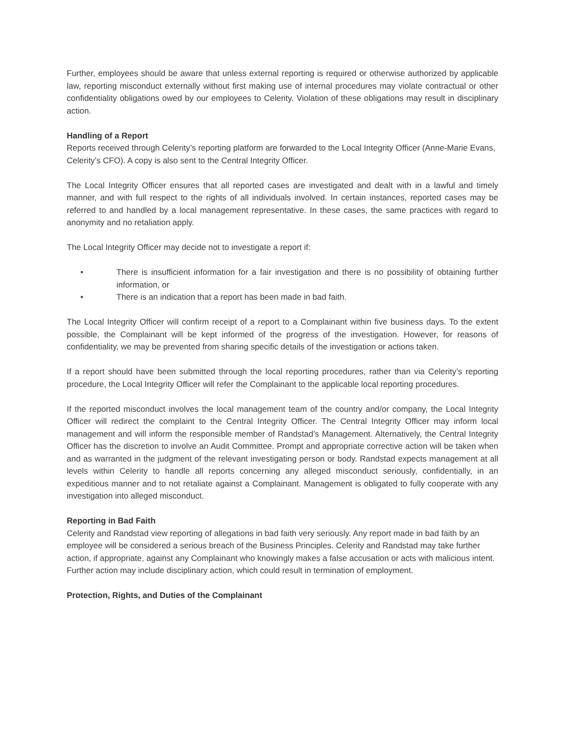Further, employees should be aware that unless external reporting is required or otherwise authorized by applicable law, reporting misconduct externally without first making use of internal procedures may violate contractual or other confidentiality obligations owed by our employees to Celerity. Violation of these obligations may result in disciplinary action.
Handling of a Report
Reports received through Celerity’s reporting platform are forwarded to the Local Integrity Officer (Anne-Marie Evans, Celerity’s CFO). A copy is also sent to the Central Integrity Officer.
The Local Integrity Officer ensures that all reported cases are investigated and dealt with in a lawful and timely manner, and with full respect to the rights of all individuals involved. In certain instances, reported cases may be referred to and handled by a local management representative. In these cases, the same practices with regard to anonymity and no retaliation apply.
The Local Integrity Officer may decide not to investigate a report if:
• There is insufficient information for a fair investigation and there is no possibility of obtaining further information, or
• There is an indication that a report has been made in bad faith.
The Local Integrity Officer will confirm receipt of a report to a Complainant within five business days. To the extent possible, the Complainant will be kept informed of the progress of the investigation. However, for reasons of confidentiality, we may be prevented from sharing specific details of the investigation or actions taken.
If a report should have been submitted through the local reporting procedures, rather than via Celerity’s reporting procedure, the Local Integrity Officer will refer the Complainant to the applicable local reporting procedures.
If the reported misconduct involves the local management team of the country and/or company, the Local Integrity Officer will redirect the complaint to the Central Integrity Officer. The Central Integrity Officer may inform local management and will inform the responsible member of Randstad’s Management. Alternatively, the Central Integrity Officer has the discretion to involve an Audit Committee. Prompt and appropriate corrective action will be taken when and as warranted in the judgment of the relevant investigating person or body. Randstad expects management at all levels within Celerity to handle all reports concerning any alleged misconduct seriously, confidentially, in an expeditious manner and to not retaliate against a Complainant. Management is obligated to fully cooperate with any investigation into alleged misconduct.
Reporting in Bad Faith
Celerity and Randstad view reporting of allegations in bad faith very seriously. Any report made in bad faith by an employee will be considered a serious breach of the Business Principles. Celerity and Randstad may take further action, if appropriate, against any Complainant who knowingly makes a false accusation or acts with malicious intent. Further action may include disciplinary action, which could result in termination of employment.
Protection, Rights, and Duties of the Complainant